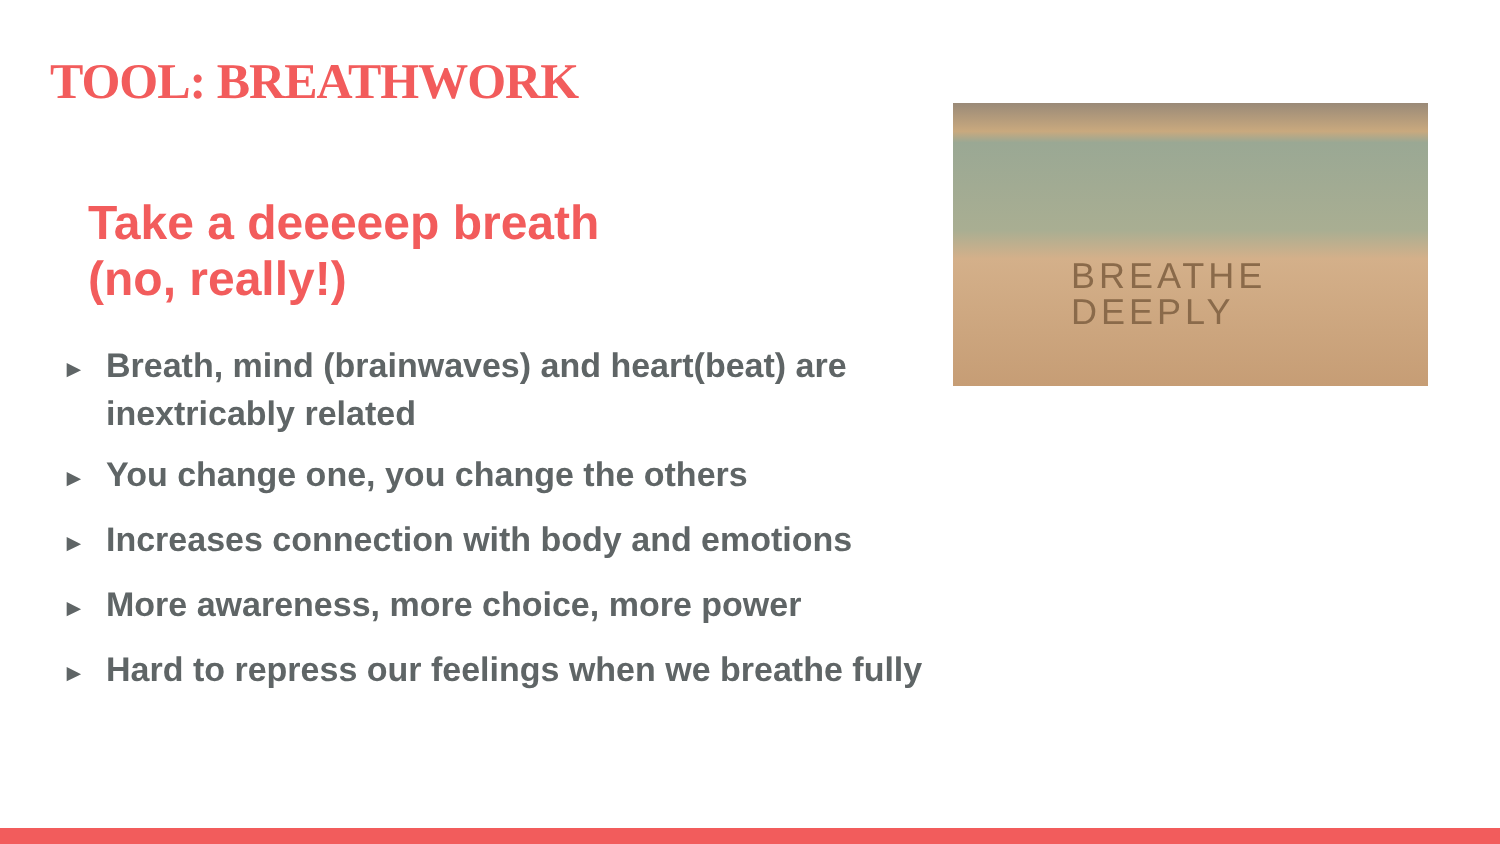TOOL: BREATHWORK
Take a deeeeep breath
(no, really!)
► Breath, mind (brainwaves) and heart(beat) are inextricably related
► You change one, you change the others
► Increases connection with body and emotions
► More awareness, more choice, more power
► Hard to repress our feelings when we breathe fully
BREATHE
DEEPLY